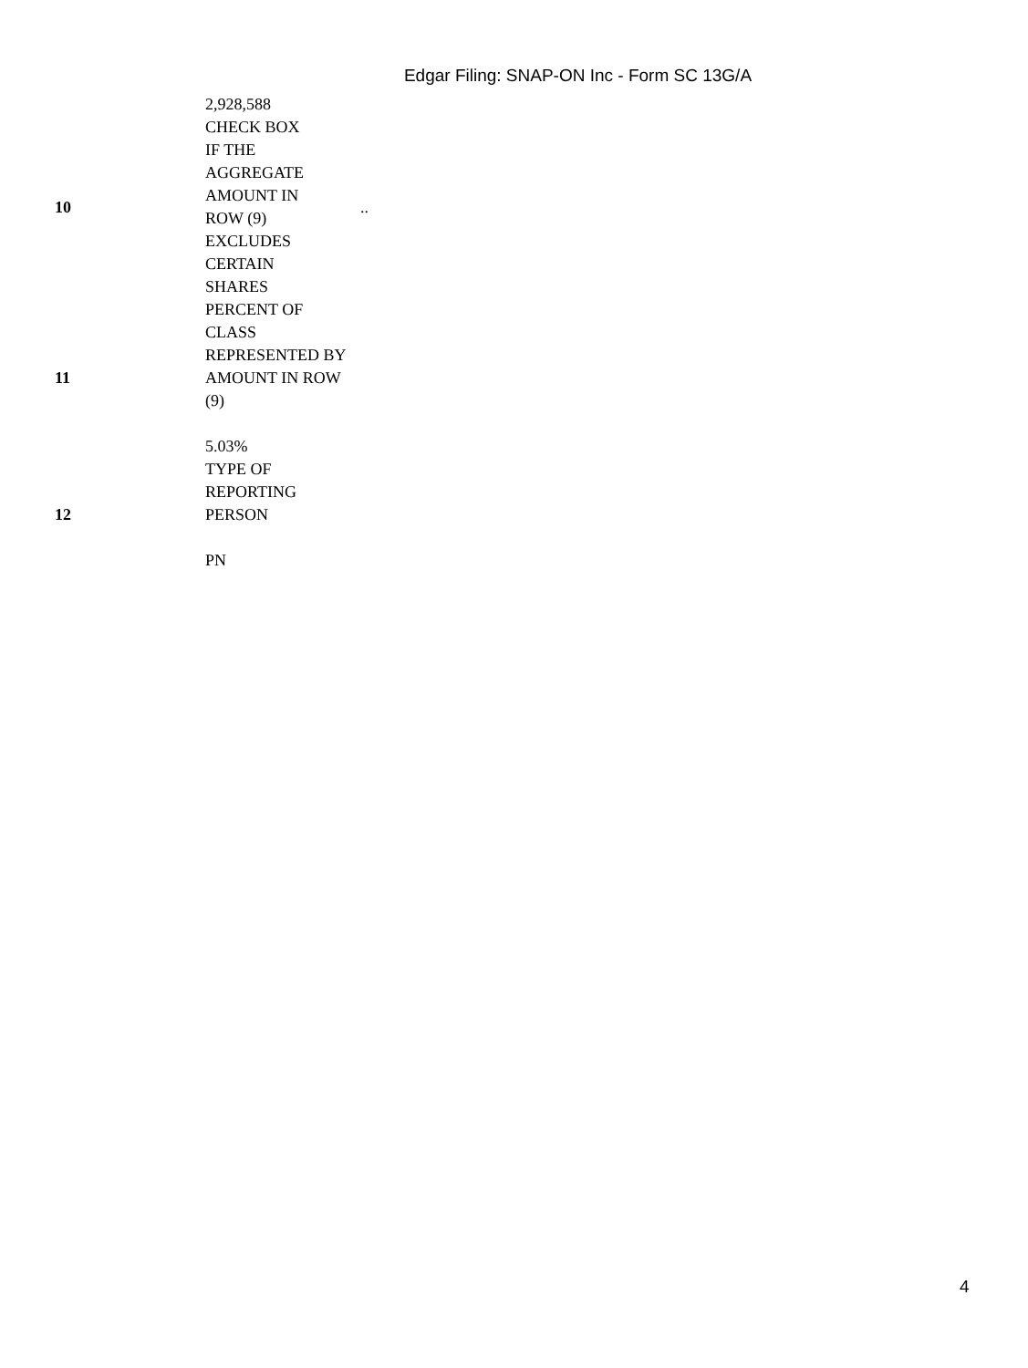Edgar Filing: SNAP-ON Inc - Form SC 13G/A
| | 2,928,588 | |
| 10 | CHECK BOX IF THE AGGREGATE AMOUNT IN ROW (9) EXCLUDES CERTAIN SHARES | .. |
| 11 | PERCENT OF CLASS REPRESENTED BY AMOUNT IN ROW (9) 5.03% | |
| 12 | TYPE OF REPORTING PERSON PN | |
4